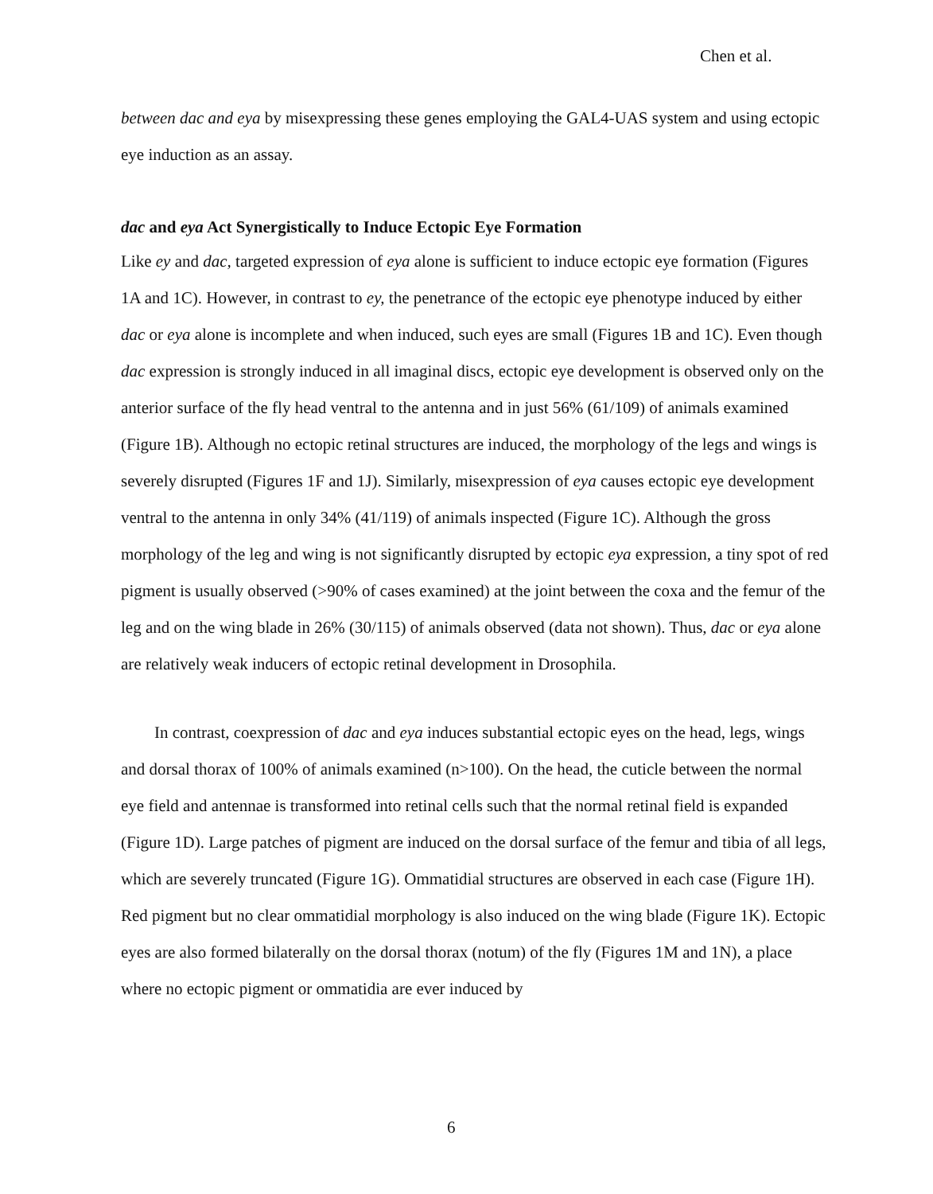Chen et al.
between dac and eya by misexpressing these genes employing the GAL4-UAS system and using ectopic eye induction as an assay.
dac and eya Act Synergistically to Induce Ectopic Eye Formation
Like ey and dac, targeted expression of eya alone is sufficient to induce ectopic eye formation (Figures 1A and 1C). However, in contrast to ey, the penetrance of the ectopic eye phenotype induced by either dac or eya alone is incomplete and when induced, such eyes are small (Figures 1B and 1C). Even though dac expression is strongly induced in all imaginal discs, ectopic eye development is observed only on the anterior surface of the fly head ventral to the antenna and in just 56% (61/109) of animals examined (Figure 1B). Although no ectopic retinal structures are induced, the morphology of the legs and wings is severely disrupted (Figures 1F and 1J). Similarly, misexpression of eya causes ectopic eye development ventral to the antenna in only 34% (41/119) of animals inspected (Figure 1C). Although the gross morphology of the leg and wing is not significantly disrupted by ectopic eya expression, a tiny spot of red pigment is usually observed (>90% of cases examined) at the joint between the coxa and the femur of the leg and on the wing blade in 26% (30/115) of animals observed (data not shown). Thus, dac or eya alone are relatively weak inducers of ectopic retinal development in Drosophila.
In contrast, coexpression of dac and eya induces substantial ectopic eyes on the head, legs, wings and dorsal thorax of 100% of animals examined (n>100). On the head, the cuticle between the normal eye field and antennae is transformed into retinal cells such that the normal retinal field is expanded (Figure 1D). Large patches of pigment are induced on the dorsal surface of the femur and tibia of all legs, which are severely truncated (Figure 1G). Ommatidial structures are observed in each case (Figure 1H). Red pigment but no clear ommatidial morphology is also induced on the wing blade (Figure 1K). Ectopic eyes are also formed bilaterally on the dorsal thorax (notum) of the fly (Figures 1M and 1N), a place where no ectopic pigment or ommatidia are ever induced by
6